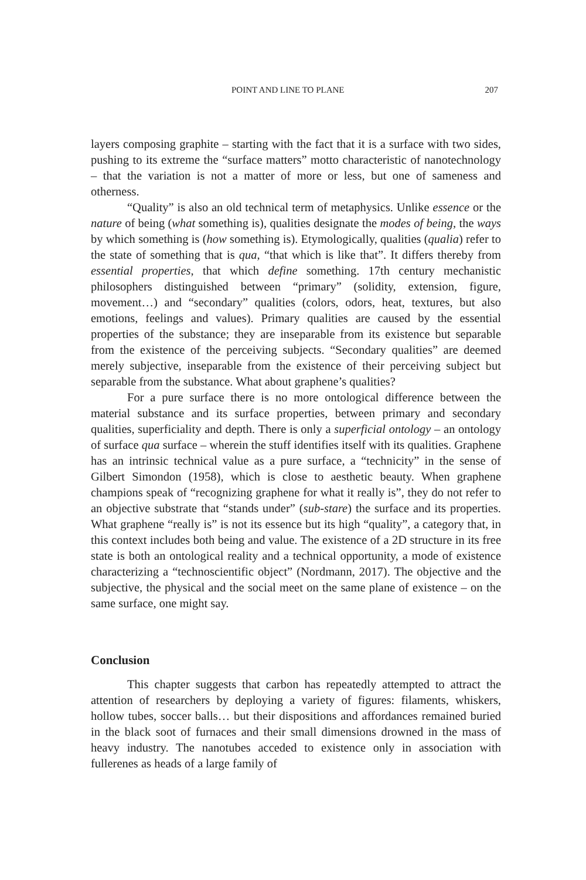POINT AND LINE TO PLANE 207
layers composing graphite – starting with the fact that it is a surface with two sides, pushing to its extreme the “surface matters” motto characteristic of nanotechnology – that the variation is not a matter of more or less, but one of sameness and otherness.
“Quality” is also an old technical term of metaphysics. Unlike essence or the nature of being (what something is), qualities designate the modes of being, the ways by which something is (how something is). Etymologically, qualities (qualia) refer to the state of something that is qua, “that which is like that”. It differs thereby from essential properties, that which define something. 17th century mechanistic philosophers distinguished between “primary” (solidity, extension, figure, movement…) and “secondary” qualities (colors, odors, heat, textures, but also emotions, feelings and values). Primary qualities are caused by the essential properties of the substance; they are inseparable from its existence but separable from the existence of the perceiving subjects. “Secondary qualities” are deemed merely subjective, inseparable from the existence of their perceiving subject but separable from the substance. What about graphene’s qualities?
For a pure surface there is no more ontological difference between the material substance and its surface properties, between primary and secondary qualities, superficiality and depth. There is only a superficial ontology – an ontology of surface qua surface – wherein the stuff identifies itself with its qualities. Graphene has an intrinsic technical value as a pure surface, a “technicity” in the sense of Gilbert Simondon (1958), which is close to aesthetic beauty. When graphene champions speak of “recognizing graphene for what it really is”, they do not refer to an objective substrate that “stands under” (sub-stare) the surface and its properties. What graphene “really is” is not its essence but its high “quality”, a category that, in this context includes both being and value. The existence of a 2D structure in its free state is both an ontological reality and a technical opportunity, a mode of existence characterizing a “technoscientific object” (Nordmann, 2017). The objective and the subjective, the physical and the social meet on the same plane of existence – on the same surface, one might say.
Conclusion
This chapter suggests that carbon has repeatedly attempted to attract the attention of researchers by deploying a variety of figures: filaments, whiskers, hollow tubes, soccer balls… but their dispositions and affordances remained buried in the black soot of furnaces and their small dimensions drowned in the mass of heavy industry. The nanotubes acceded to existence only in association with fullerenes as heads of a large family of